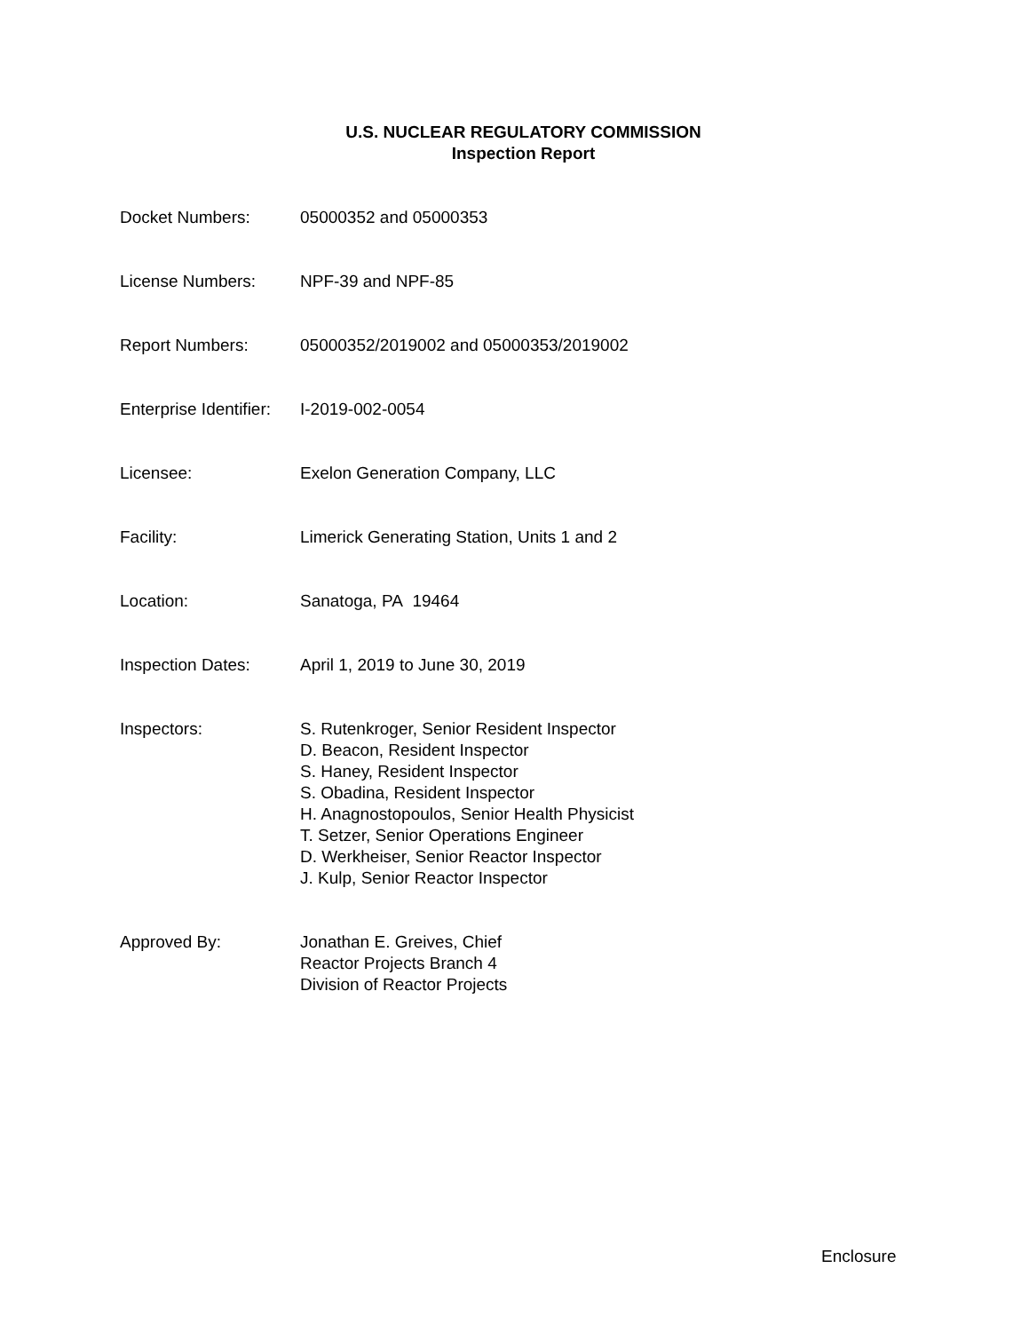U.S. NUCLEAR REGULATORY COMMISSION
Inspection Report
| Docket Numbers: | 05000352 and 05000353 |
| License Numbers: | NPF-39 and NPF-85 |
| Report Numbers: | 05000352/2019002 and 05000353/2019002 |
| Enterprise Identifier: | I-2019-002-0054 |
| Licensee: | Exelon Generation Company, LLC |
| Facility: | Limerick Generating Station, Units 1 and 2 |
| Location: | Sanatoga, PA 19464 |
| Inspection Dates: | April 1, 2019 to June 30, 2019 |
| Inspectors: | S. Rutenkroger, Senior Resident Inspector D. Beacon, Resident Inspector S. Haney, Resident Inspector S. Obadina, Resident Inspector H. Anagnostopoulos, Senior Health Physicist T. Setzer, Senior Operations Engineer D. Werkheiser, Senior Reactor Inspector J. Kulp, Senior Reactor Inspector |
| Approved By: | Jonathan E. Greives, Chief Reactor Projects Branch 4 Division of Reactor Projects |
Enclosure